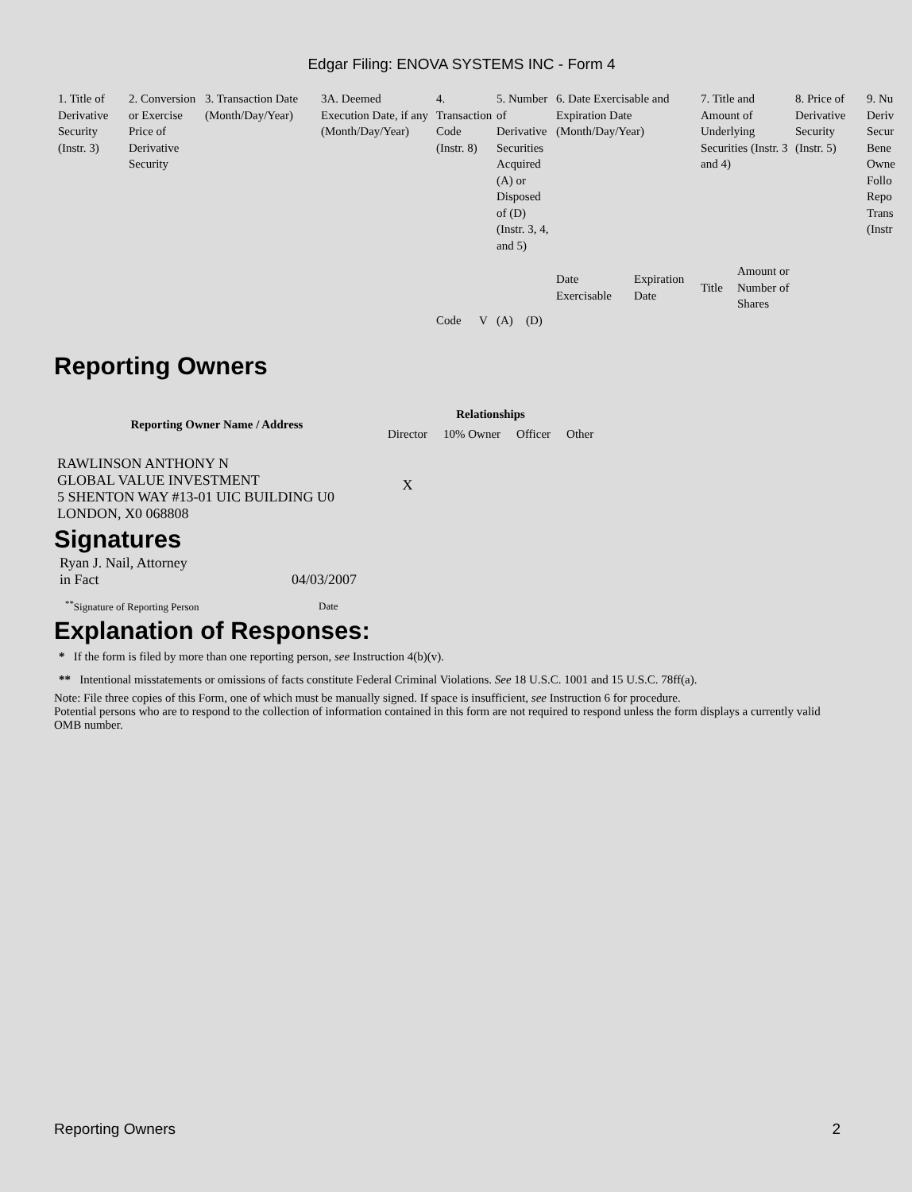Edgar Filing: ENOVA SYSTEMS INC - Form 4
| 1. Title of Derivative Security (Instr. 3) | 2. Conversion or Exercise Price of Derivative Security | 3. Transaction Date (Month/Day/Year) | 3A. Deemed Execution Date, if any (Month/Day/Year) | 4. Transaction Code (Instr. 8) | | 5. Number of Derivative Securities Acquired (A) or Disposed of (D) (Instr. 3, 4, and 5) | | 6. Date Exercisable and Expiration Date (Month/Day/Year) | | 7. Title and Amount of Underlying Securities (Instr. 3 and 4) | | 8. Price of Derivative Security (Instr. 5) | 9. Nu Deriv Secur Bene Owne Follo Repo Trans (Instr |
| | | | | | | | | Date Exercisable | Expiration Date | Title | Amount or Number of Shares | | |
| | | | | Code | V | (A) | (D) | | | | | | |
Reporting Owners
| Reporting Owner Name / Address | Relationships | | | |
| --- | --- | --- | --- | --- |
| | Director | 10% Owner | Officer | Other |
| RAWLINSON ANTHONY N GLOBAL VALUE INVESTMENT 5 SHENTON WAY #13-01 UIC BUILDING U0 LONDON, X0 068808 | X | | | |
Signatures
| Ryan J. Nail, Attorney in Fact | 04/03/2007 |
| <sup>**</sup> Signature of Reporting Person | Date |
Explanation of Responses:
* If the form is filed by more than one reporting person, see Instruction 4(b)(v).
** Intentional misstatements or omissions of facts constitute Federal Criminal Violations. See 18 U.S.C. 1001 and 15 U.S.C. 78ff(a).
Note: File three copies of this Form, one of which must be manually signed. If space is insufficient, see Instruction 6 for procedure.
Potential persons who are to respond to the collection of information contained in this form are not required to respond unless the form displays a currently valid OMB number.
Reporting Owners 2